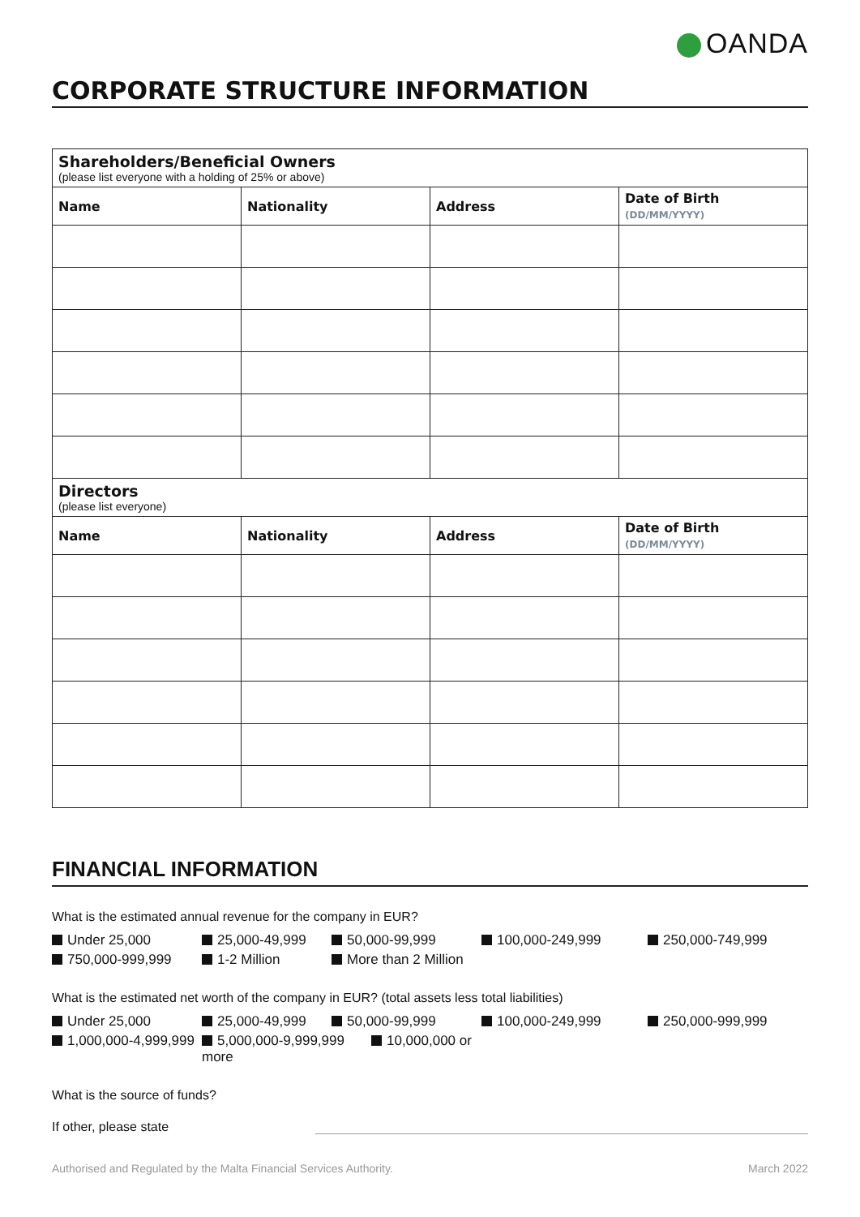OANDA
CORPORATE STRUCTURE INFORMATION
| Shareholders/Beneficial Owners (please list everyone with a holding of 25% or above) | | | |
| Name | Nationality | Address | Date of Birth (DD/MM/YYYY) |
| Directors (please list everyone) | | | |
| Name | Nationality | Address | Date of Birth (DD/MM/YYYY) |
FINANCIAL INFORMATION
What is the estimated annual revenue for the company in EUR?
Under 25,000
25,000-49,999
50,000-99,999
100,000-249,999
250,000-749,999
750,000-999,999
1-2 Million
More than 2 Million
What is the estimated net worth of the company in EUR? (total assets less total liabilities)
Under 25,000
25,000-49,999
50,000-99,999
100,000-249,999
250,000-999,999
1,000,000-4,999,999
5,000,000-9,999,999 10,000,000 or more
What is the source of funds?
If other, please state
Authorised and Regulated by the Malta Financial Services Authority. March 2022